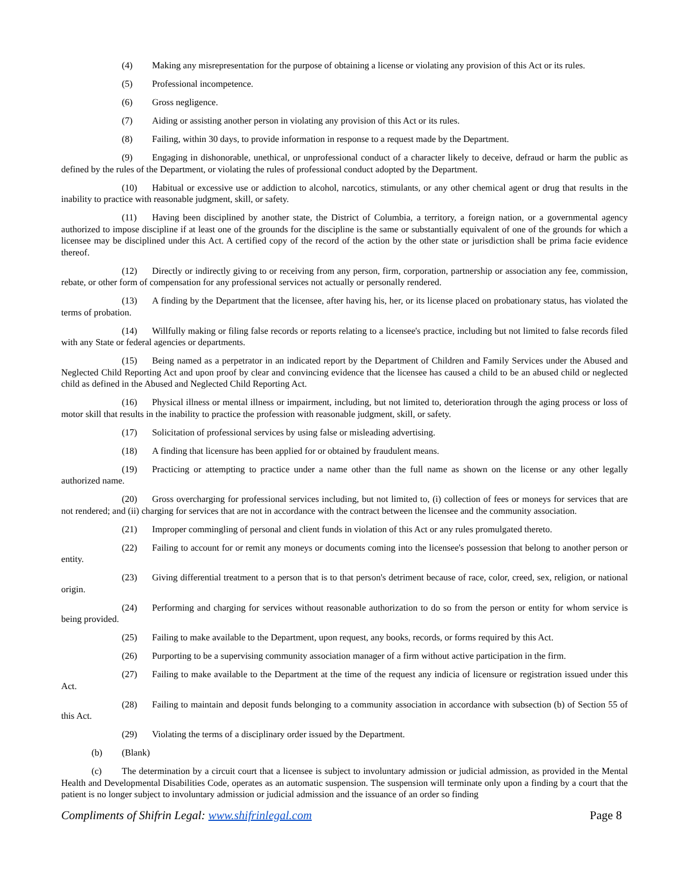(4) Making any misrepresentation for the purpose of obtaining a license or violating any provision of this Act or its rules.
(5) Professional incompetence.
(6) Gross negligence.
(7) Aiding or assisting another person in violating any provision of this Act or its rules.
(8) Failing, within 30 days, to provide information in response to a request made by the Department.
(9) Engaging in dishonorable, unethical, or unprofessional conduct of a character likely to deceive, defraud or harm the public as defined by the rules of the Department, or violating the rules of professional conduct adopted by the Department.
(10) Habitual or excessive use or addiction to alcohol, narcotics, stimulants, or any other chemical agent or drug that results in the inability to practice with reasonable judgment, skill, or safety.
(11) Having been disciplined by another state, the District of Columbia, a territory, a foreign nation, or a governmental agency authorized to impose discipline if at least one of the grounds for the discipline is the same or substantially equivalent of one of the grounds for which a licensee may be disciplined under this Act. A certified copy of the record of the action by the other state or jurisdiction shall be prima facie evidence thereof.
(12) Directly or indirectly giving to or receiving from any person, firm, corporation, partnership or association any fee, commission, rebate, or other form of compensation for any professional services not actually or personally rendered.
(13) A finding by the Department that the licensee, after having his, her, or its license placed on probationary status, has violated the terms of probation.
(14) Willfully making or filing false records or reports relating to a licensee's practice, including but not limited to false records filed with any State or federal agencies or departments.
(15) Being named as a perpetrator in an indicated report by the Department of Children and Family Services under the Abused and Neglected Child Reporting Act and upon proof by clear and convincing evidence that the licensee has caused a child to be an abused child or neglected child as defined in the Abused and Neglected Child Reporting Act.
(16) Physical illness or mental illness or impairment, including, but not limited to, deterioration through the aging process or loss of motor skill that results in the inability to practice the profession with reasonable judgment, skill, or safety.
(17) Solicitation of professional services by using false or misleading advertising.
(18) A finding that licensure has been applied for or obtained by fraudulent means.
(19) Practicing or attempting to practice under a name other than the full name as shown on the license or any other legally authorized name.
(20) Gross overcharging for professional services including, but not limited to, (i) collection of fees or moneys for services that are not rendered; and (ii) charging for services that are not in accordance with the contract between the licensee and the community association.
(21) Improper commingling of personal and client funds in violation of this Act or any rules promulgated thereto.
(22) Failing to account for or remit any moneys or documents coming into the licensee's possession that belong to another person or entity.
(23) Giving differential treatment to a person that is to that person's detriment because of race, color, creed, sex, religion, or national origin.
(24) Performing and charging for services without reasonable authorization to do so from the person or entity for whom service is being provided.
(25) Failing to make available to the Department, upon request, any books, records, or forms required by this Act.
(26) Purporting to be a supervising community association manager of a firm without active participation in the firm.
(27) Failing to make available to the Department at the time of the request any indicia of licensure or registration issued under this Act.
(28) Failing to maintain and deposit funds belonging to a community association in accordance with subsection (b) of Section 55 of this Act.
(29) Violating the terms of a disciplinary order issued by the Department.
(b) (Blank)
(c) The determination by a circuit court that a licensee is subject to involuntary admission or judicial admission, as provided in the Mental Health and Developmental Disabilities Code, operates as an automatic suspension. The suspension will terminate only upon a finding by a court that the patient is no longer subject to involuntary admission or judicial admission and the issuance of an order so finding
Compliments of Shifrin Legal: www.shifrinlegal.com Page 8